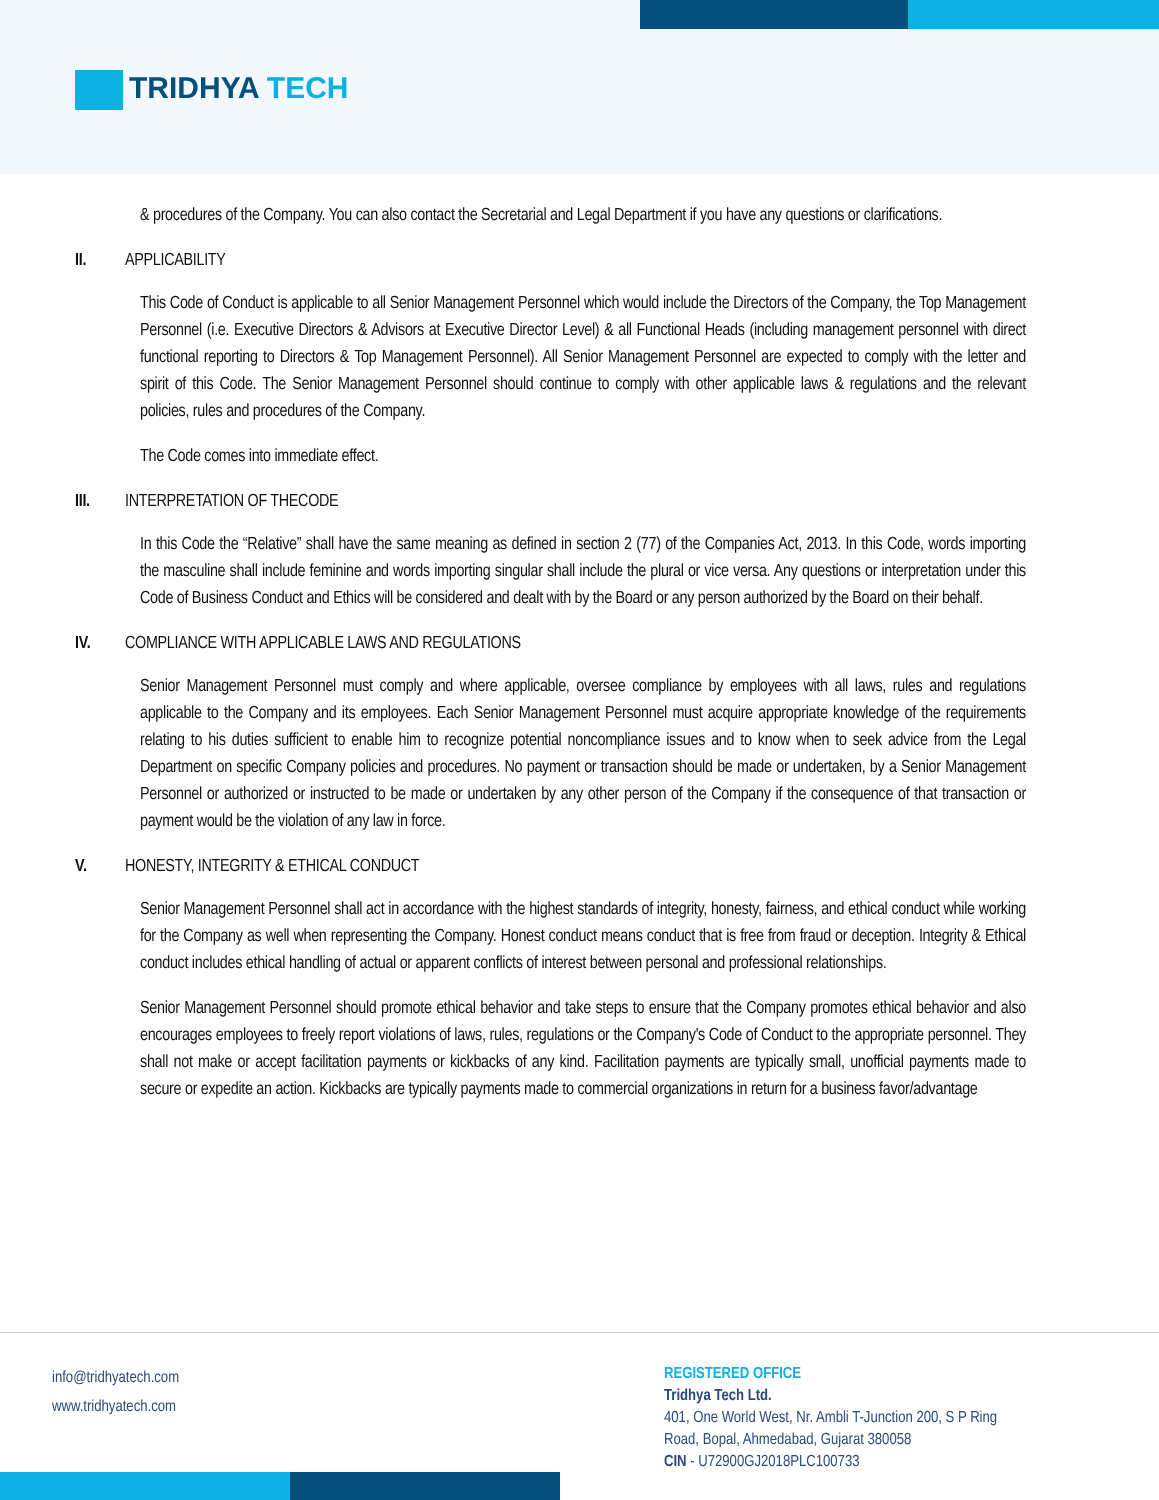TRIDHYA TECH
& procedures of the Company. You can also contact the Secretarial and Legal Department if you have any questions or clarifications.
II. APPLICABILITY
This Code of Conduct is applicable to all Senior Management Personnel which would include the Directors of the Company, the Top Management Personnel (i.e. Executive Directors & Advisors at Executive Director Level) & all Functional Heads (including management personnel with direct functional reporting to Directors & Top Management Personnel). All Senior Management Personnel are expected to comply with the letter and spirit of this Code. The Senior Management Personnel should continue to comply with other applicable laws & regulations and the relevant policies, rules and procedures of the Company.
The Code comes into immediate effect.
III. INTERPRETATION OF THECODE
In this Code the “Relative” shall have the same meaning as defined in section 2 (77) of the Companies Act, 2013. In this Code, words importing the masculine shall include feminine and words importing singular shall include the plural or vice versa. Any questions or interpretation under this Code of Business Conduct and Ethics will be considered and dealt with by the Board or any person authorized by the Board on their behalf.
IV. COMPLIANCE WITH APPLICABLE LAWS AND REGULATIONS
Senior Management Personnel must comply and where applicable, oversee compliance by employees with all laws, rules and regulations applicable to the Company and its employees. Each Senior Management Personnel must acquire appropriate knowledge of the requirements relating to his duties sufficient to enable him to recognize potential noncompliance issues and to know when to seek advice from the Legal Department on specific Company policies and procedures. No payment or transaction should be made or undertaken, by a Senior Management Personnel or authorized or instructed to be made or undertaken by any other person of the Company if the consequence of that transaction or payment would be the violation of any law in force.
V. HONESTY, INTEGRITY & ETHICAL CONDUCT
Senior Management Personnel shall act in accordance with the highest standards of integrity, honesty, fairness, and ethical conduct while working for the Company as well when representing the Company. Honest conduct means conduct that is free from fraud or deception. Integrity & Ethical conduct includes ethical handling of actual or apparent conflicts of interest between personal and professional relationships.
Senior Management Personnel should promote ethical behavior and take steps to ensure that the Company promotes ethical behavior and also encourages employees to freely report violations of laws, rules, regulations or the Company's Code of Conduct to the appropriate personnel. They shall not make or accept facilitation payments or kickbacks of any kind. Facilitation payments are typically small, unofficial payments made to secure or expedite an action. Kickbacks are typically payments made to commercial organizations in return for a business favor/advantage
info@tridhyatech.com
www.tridhyatech.com
REGISTERED OFFICE
Tridhya Tech Ltd.
401, One World West, Nr. Ambli T-Junction 200, S P Ring
Road, Bopal, Ahmedabad, Gujarat 380058
CIN - U72900GJ2018PLC100733